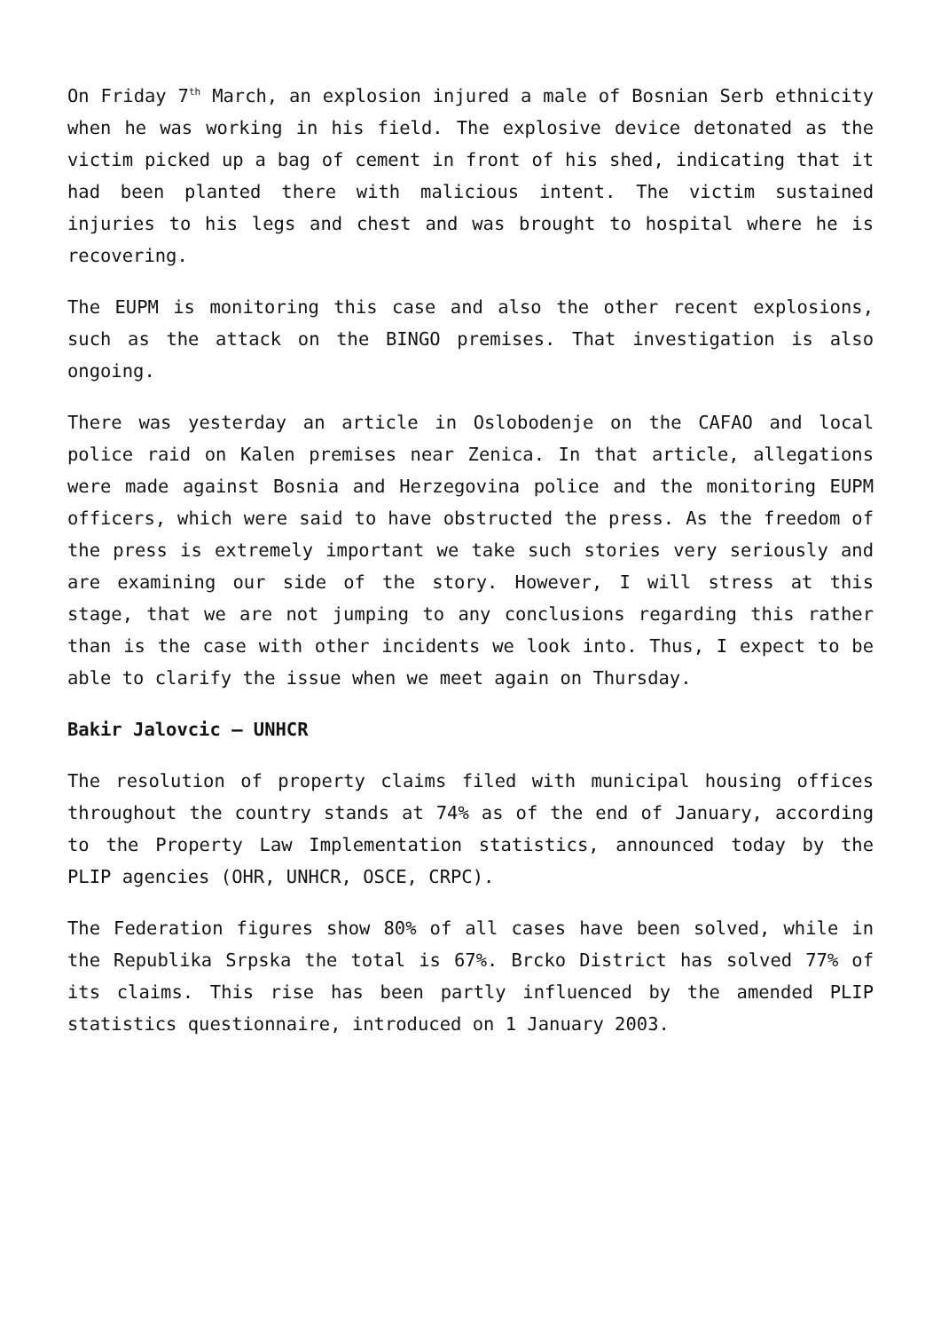On Friday 7<sup>th</sup> March, an explosion injured a male of Bosnian Serb ethnicity when he was working in his field. The explosive device detonated as the victim picked up a bag of cement in front of his shed, indicating that it had been planted there with malicious intent. The victim sustained injuries to his legs and chest and was brought to hospital where he is recovering.
The EUPM is monitoring this case and also the other recent explosions, such as the attack on the BINGO premises. That investigation is also ongoing.
There was yesterday an article in Oslobodenje on the CAFAO and local police raid on Kalen premises near Zenica. In that article, allegations were made against Bosnia and Herzegovina police and the monitoring EUPM officers, which were said to have obstructed the press. As the freedom of the press is extremely important we take such stories very seriously and are examining our side of the story. However, I will stress at this stage, that we are not jumping to any conclusions regarding this rather than is the case with other incidents we look into. Thus, I expect to be able to clarify the issue when we meet again on Thursday.
Bakir Jalovcic – UNHCR
The resolution of property claims filed with municipal housing offices throughout the country stands at 74% as of the end of January, according to the Property Law Implementation statistics, announced today by the PLIP agencies (OHR, UNHCR, OSCE, CRPC).
The Federation figures show 80% of all cases have been solved, while in the Republika Srpska the total is 67%. Brcko District has solved 77% of its claims. This rise has been partly influenced by the amended PLIP statistics questionnaire, introduced on 1 January 2003.